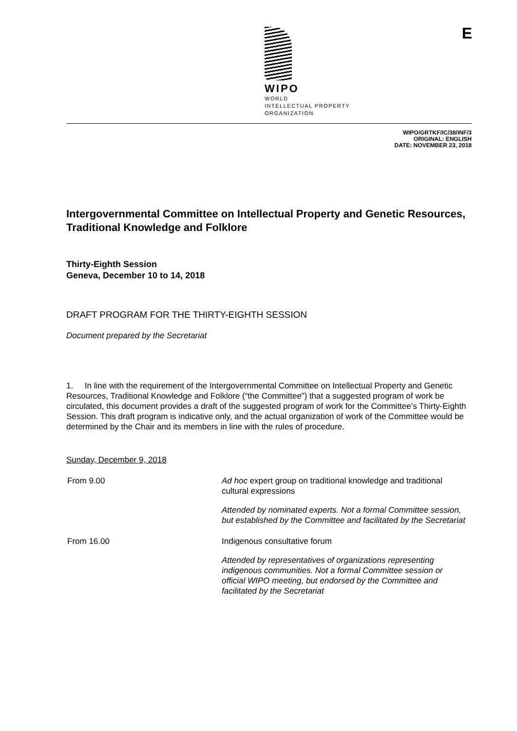E
WIPO
WORLD
INTELLECTUAL PROPERTY
ORGANIZATION
WIPO/GRTKF/IC/38/INF/3
ORIGINAL: ENGLISH
DATE: NOVEMBER 23, 2018
Intergovernmental Committee on Intellectual Property and Genetic Resources, Traditional Knowledge and Folklore
Thirty-Eighth Session
Geneva, December 10 to 14, 2018
DRAFT PROGRAM FOR THE THIRTY-EIGHTH SESSION
Document prepared by the Secretariat
1. In line with the requirement of the Intergovernmental Committee on Intellectual Property and Genetic Resources, Traditional Knowledge and Folklore (“the Committee”) that a suggested program of work be circulated, this document provides a draft of the suggested program of work for the Committee’s Thirty-Eighth Session. This draft program is indicative only, and the actual organization of work of the Committee would be determined by the Chair and its members in line with the rules of procedure.
Sunday, December 9, 2018
From 9.00 Ad hoc expert group on traditional knowledge and traditional cultural expressions
Attended by nominated experts. Not a formal Committee session, but established by the Committee and facilitated by the Secretariat
From 16.00 Indigenous consultative forum
Attended by representatives of organizations representing indigenous communities. Not a formal Committee session or official WIPO meeting, but endorsed by the Committee and facilitated by the Secretariat